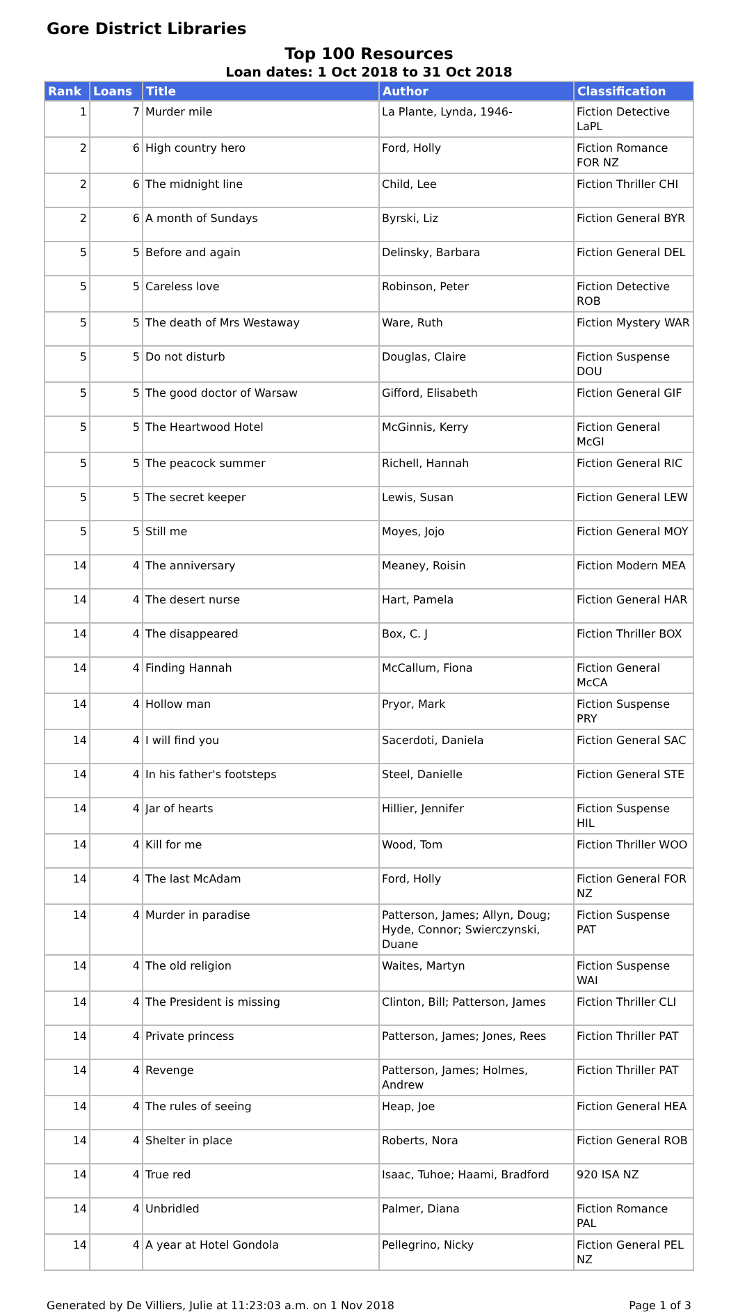Gore District Libraries
Top 100 Resources
Loan dates: 1 Oct 2018 to 31 Oct 2018
| Rank | Loans | Title | Author | Classification |
| --- | --- | --- | --- | --- |
| 1 | 7 | Murder mile | La Plante, Lynda, 1946- | Fiction Detective LaPL |
| 2 | 6 | High country hero | Ford, Holly | Fiction Romance FOR NZ |
| 2 | 6 | The midnight line | Child, Lee | Fiction Thriller CHI |
| 2 | 6 | A month of Sundays | Byrski, Liz | Fiction General BYR |
| 5 | 5 | Before and again | Delinsky, Barbara | Fiction General DEL |
| 5 | 5 | Careless love | Robinson, Peter | Fiction Detective ROB |
| 5 | 5 | The death of Mrs Westaway | Ware, Ruth | Fiction Mystery WAR |
| 5 | 5 | Do not disturb | Douglas, Claire | Fiction Suspense DOU |
| 5 | 5 | The good doctor of Warsaw | Gifford, Elisabeth | Fiction General GIF |
| 5 | 5 | The Heartwood Hotel | McGinnis, Kerry | Fiction General McGI |
| 5 | 5 | The peacock summer | Richell, Hannah | Fiction General RIC |
| 5 | 5 | The secret keeper | Lewis, Susan | Fiction General LEW |
| 5 | 5 | Still me | Moyes, Jojo | Fiction General MOY |
| 14 | 4 | The anniversary | Meaney, Roisin | Fiction Modern MEA |
| 14 | 4 | The desert nurse | Hart, Pamela | Fiction General HAR |
| 14 | 4 | The disappeared | Box, C. J | Fiction Thriller BOX |
| 14 | 4 | Finding Hannah | McCallum, Fiona | Fiction General McCA |
| 14 | 4 | Hollow man | Pryor, Mark | Fiction Suspense PRY |
| 14 | 4 | I will find you | Sacerdoti, Daniela | Fiction General SAC |
| 14 | 4 | In his father's footsteps | Steel, Danielle | Fiction General STE |
| 14 | 4 | Jar of hearts | Hillier, Jennifer | Fiction Suspense HIL |
| 14 | 4 | Kill for me | Wood, Tom | Fiction Thriller WOO |
| 14 | 4 | The last McAdam | Ford, Holly | Fiction General FOR NZ |
| 14 | 4 | Murder in paradise | Patterson, James; Allyn, Doug; Hyde, Connor; Swierczynski, Duane | Fiction Suspense PAT |
| 14 | 4 | The old religion | Waites, Martyn | Fiction Suspense WAI |
| 14 | 4 | The President is missing | Clinton, Bill; Patterson, James | Fiction Thriller CLI |
| 14 | 4 | Private princess | Patterson, James; Jones, Rees | Fiction Thriller PAT |
| 14 | 4 | Revenge | Patterson, James; Holmes, Andrew | Fiction Thriller PAT |
| 14 | 4 | The rules of seeing | Heap, Joe | Fiction General HEA |
| 14 | 4 | Shelter in place | Roberts, Nora | Fiction General ROB |
| 14 | 4 | True red | Isaac, Tuhoe; Haami, Bradford | 920 ISA NZ |
| 14 | 4 | Unbridled | Palmer, Diana | Fiction Romance PAL |
| 14 | 4 | A year at Hotel Gondola | Pellegrino, Nicky | Fiction General PEL NZ |
Generated by De Villiers, Julie at 11:23:03 a.m. on 1 Nov 2018 Page 1 of 3